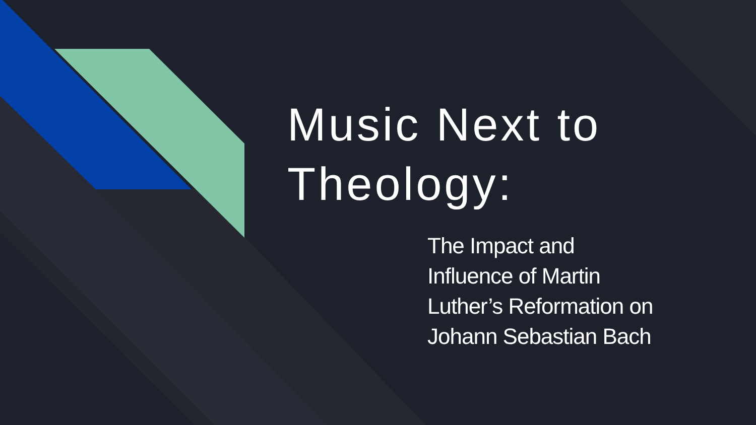Music Next to
Theology:
The Impact and
Influence of Martin
Luther’s Reformation on
Johann Sebastian Bach